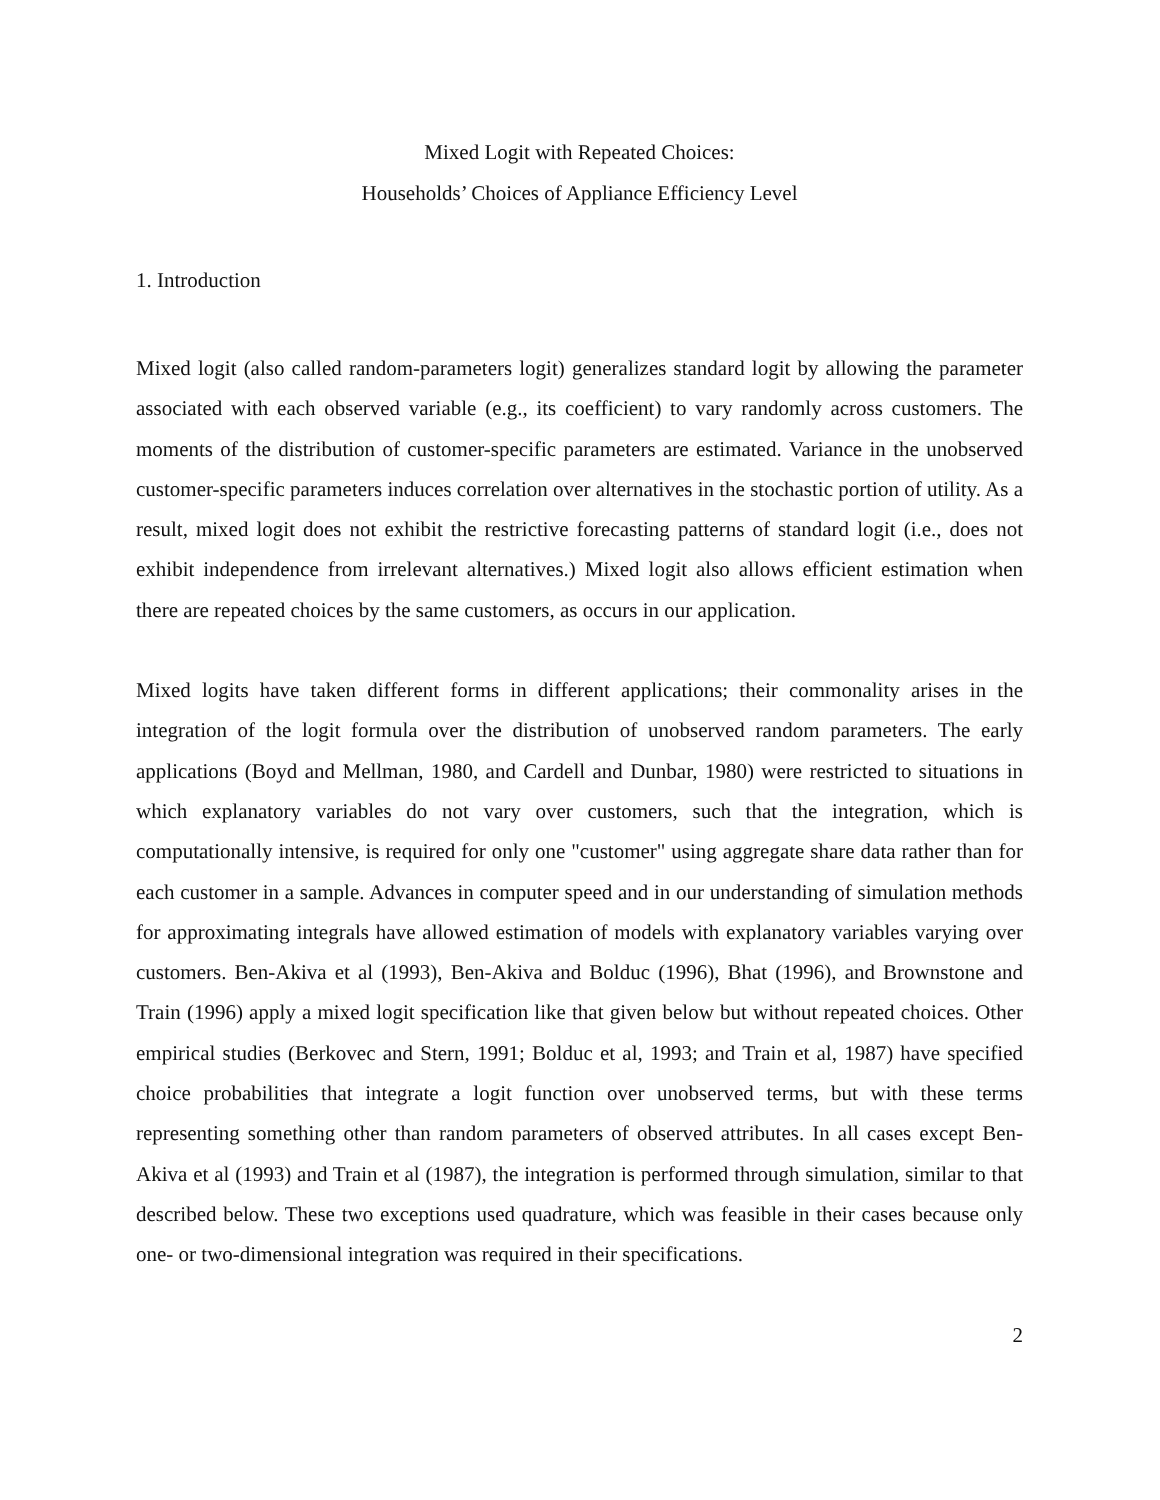Mixed Logit with Repeated Choices:
Households’ Choices of Appliance Efficiency Level
1. Introduction
Mixed logit (also called random-parameters logit) generalizes standard logit by allowing the parameter associated with each observed variable (e.g., its coefficient) to vary randomly across customers. The moments of the distribution of customer-specific parameters are estimated. Variance in the unobserved customer-specific parameters induces correlation over alternatives in the stochastic portion of utility. As a result, mixed logit does not exhibit the restrictive forecasting patterns of standard logit (i.e., does not exhibit independence from irrelevant alternatives.) Mixed logit also allows efficient estimation when there are repeated choices by the same customers, as occurs in our application.
Mixed logits have taken different forms in different applications; their commonality arises in the integration of the logit formula over the distribution of unobserved random parameters. The early applications (Boyd and Mellman, 1980, and Cardell and Dunbar, 1980) were restricted to situations in which explanatory variables do not vary over customers, such that the integration, which is computationally intensive, is required for only one "customer" using aggregate share data rather than for each customer in a sample. Advances in computer speed and in our understanding of simulation methods for approximating integrals have allowed estimation of models with explanatory variables varying over customers. Ben-Akiva et al (1993), Ben-Akiva and Bolduc (1996), Bhat (1996), and Brownstone and Train (1996) apply a mixed logit specification like that given below but without repeated choices. Other empirical studies (Berkovec and Stern, 1991; Bolduc et al, 1993; and Train et al, 1987) have specified choice probabilities that integrate a logit function over unobserved terms, but with these terms representing something other than random parameters of observed attributes. In all cases except Ben-Akiva et al (1993) and Train et al (1987), the integration is performed through simulation, similar to that described below. These two exceptions used quadrature, which was feasible in their cases because only one- or two-dimensional integration was required in their specifications.
2